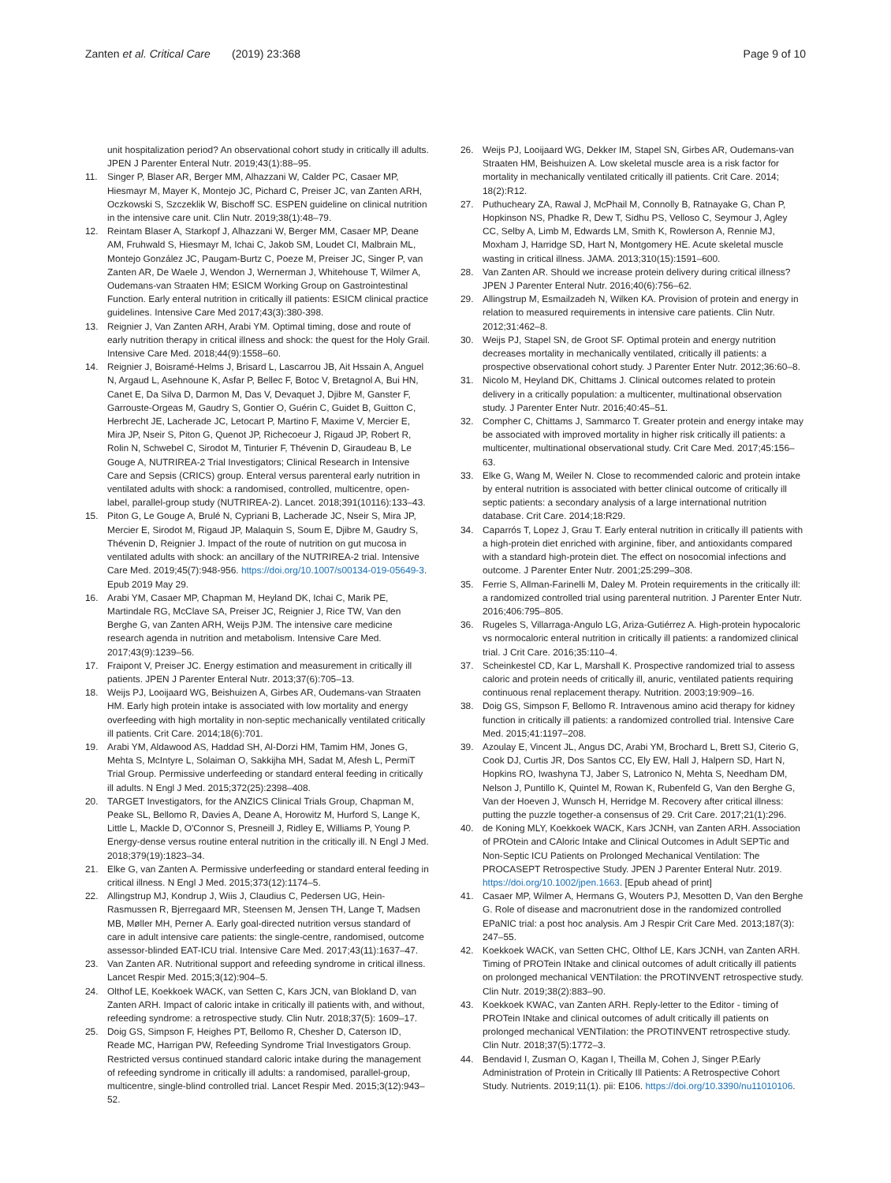Zanten et al. Critical Care (2019) 23:368
Page 9 of 10
unit hospitalization period? An observational cohort study in critically ill adults. JPEN J Parenter Enteral Nutr. 2019;43(1):88–95.
11. Singer P, Blaser AR, Berger MM, Alhazzani W, Calder PC, Casaer MP, Hiesmayr M, Mayer K, Montejo JC, Pichard C, Preiser JC, van Zanten ARH, Oczkowski S, Szczeklik W, Bischoff SC. ESPEN guideline on clinical nutrition in the intensive care unit. Clin Nutr. 2019;38(1):48–79.
12. Reintam Blaser A, Starkopf J, Alhazzani W, Berger MM, Casaer MP, Deane AM, Fruhwald S, Hiesmayr M, Ichai C, Jakob SM, Loudet CI, Malbrain ML, Montejo González JC, Paugam-Burtz C, Poeze M, Preiser JC, Singer P, van Zanten AR, De Waele J, Wendon J, Wernerman J, Whitehouse T, Wilmer A, Oudemans-van Straaten HM; ESICM Working Group on Gastrointestinal Function. Early enteral nutrition in critically ill patients: ESICM clinical practice guidelines. Intensive Care Med 2017;43(3):380-398.
13. Reignier J, Van Zanten ARH, Arabi YM. Optimal timing, dose and route of early nutrition therapy in critical illness and shock: the quest for the Holy Grail. Intensive Care Med. 2018;44(9):1558–60.
14. Reignier J, Boisramé-Helms J, Brisard L, Lascarrou JB, Ait Hssain A, Anguel N, Argaud L, Asehnoune K, Asfar P, Bellec F, Botoc V, Bretagnol A, Bui HN, Canet E, Da Silva D, Darmon M, Das V, Devaquet J, Djibre M, Ganster F, Garrouste-Orgeas M, Gaudry S, Gontier O, Guérin C, Guidet B, Guitton C, Herbrecht JE, Lacherade JC, Letocart P, Martino F, Maxime V, Mercier E, Mira JP, Nseir S, Piton G, Quenot JP, Richecoeur J, Rigaud JP, Robert R, Rolin N, Schwebel C, Sirodot M, Tinturier F, Thévenin D, Giraudeau B, Le Gouge A, NUTRIREA-2 Trial Investigators; Clinical Research in Intensive Care and Sepsis (CRICS) group. Enteral versus parenteral early nutrition in ventilated adults with shock: a randomised, controlled, multicentre, open-label, parallel-group study (NUTRIREA-2). Lancet. 2018;391(10116):133–43.
15. Piton G, Le Gouge A, Brulé N, Cypriani B, Lacherade JC, Nseir S, Mira JP, Mercier E, Sirodot M, Rigaud JP, Malaquin S, Soum E, Djibre M, Gaudry S, Thévenin D, Reignier J. Impact of the route of nutrition on gut mucosa in ventilated adults with shock: an ancillary of the NUTRIREA-2 trial. Intensive Care Med. 2019;45(7):948-956. https://doi.org/10.1007/s00134-019-05649-3. Epub 2019 May 29.
16. Arabi YM, Casaer MP, Chapman M, Heyland DK, Ichai C, Marik PE, Martindale RG, McClave SA, Preiser JC, Reignier J, Rice TW, Van den Berghe G, van Zanten ARH, Weijs PJM. The intensive care medicine research agenda in nutrition and metabolism. Intensive Care Med. 2017;43(9):1239–56.
17. Fraipont V, Preiser JC. Energy estimation and measurement in critically ill patients. JPEN J Parenter Enteral Nutr. 2013;37(6):705–13.
18. Weijs PJ, Looijaard WG, Beishuizen A, Girbes AR, Oudemans-van Straaten HM. Early high protein intake is associated with low mortality and energy overfeeding with high mortality in non-septic mechanically ventilated critically ill patients. Crit Care. 2014;18(6):701.
19. Arabi YM, Aldawood AS, Haddad SH, Al-Dorzi HM, Tamim HM, Jones G, Mehta S, McIntyre L, Solaiman O, Sakkijha MH, Sadat M, Afesh L, PermiT Trial Group. Permissive underfeeding or standard enteral feeding in critically ill adults. N Engl J Med. 2015;372(25):2398–408.
20. TARGET Investigators, for the ANZICS Clinical Trials Group, Chapman M, Peake SL, Bellomo R, Davies A, Deane A, Horowitz M, Hurford S, Lange K, Little L, Mackle D, O'Connor S, Presneill J, Ridley E, Williams P, Young P. Energy-dense versus routine enteral nutrition in the critically ill. N Engl J Med. 2018;379(19):1823–34.
21. Elke G, van Zanten A. Permissive underfeeding or standard enteral feeding in critical illness. N Engl J Med. 2015;373(12):1174–5.
22. Allingstrup MJ, Kondrup J, Wiis J, Claudius C, Pedersen UG, Hein-Rasmussen R, Bjerregaard MR, Steensen M, Jensen TH, Lange T, Madsen MB, Møller MH, Perner A. Early goal-directed nutrition versus standard of care in adult intensive care patients: the single-centre, randomised, outcome assessor-blinded EAT-ICU trial. Intensive Care Med. 2017;43(11):1637–47.
23. Van Zanten AR. Nutritional support and refeeding syndrome in critical illness. Lancet Respir Med. 2015;3(12):904–5.
24. Olthof LE, Koekkoek WACK, van Setten C, Kars JCN, van Blokland D, van Zanten ARH. Impact of caloric intake in critically ill patients with, and without, refeeding syndrome: a retrospective study. Clin Nutr. 2018;37(5): 1609–17.
25. Doig GS, Simpson F, Heighes PT, Bellomo R, Chesher D, Caterson ID, Reade MC, Harrigan PW, Refeeding Syndrome Trial Investigators Group. Restricted versus continued standard caloric intake during the management of refeeding syndrome in critically ill adults: a randomised, parallel-group, multicentre, single-blind controlled trial. Lancet Respir Med. 2015;3(12):943–52.
26. Weijs PJ, Looijaard WG, Dekker IM, Stapel SN, Girbes AR, Oudemans-van Straaten HM, Beishuizen A. Low skeletal muscle area is a risk factor for mortality in mechanically ventilated critically ill patients. Crit Care. 2014; 18(2):R12.
27. Puthucheary ZA, Rawal J, McPhail M, Connolly B, Ratnayake G, Chan P, Hopkinson NS, Phadke R, Dew T, Sidhu PS, Velloso C, Seymour J, Agley CC, Selby A, Limb M, Edwards LM, Smith K, Rowlerson A, Rennie MJ, Moxham J, Harridge SD, Hart N, Montgomery HE. Acute skeletal muscle wasting in critical illness. JAMA. 2013;310(15):1591–600.
28. Van Zanten AR. Should we increase protein delivery during critical illness? JPEN J Parenter Enteral Nutr. 2016;40(6):756–62.
29. Allingstrup M, Esmailzadeh N, Wilken KA. Provision of protein and energy in relation to measured requirements in intensive care patients. Clin Nutr. 2012;31:462–8.
30. Weijs PJ, Stapel SN, de Groot SF. Optimal protein and energy nutrition decreases mortality in mechanically ventilated, critically ill patients: a prospective observational cohort study. J Parenter Enter Nutr. 2012;36:60–8.
31. Nicolo M, Heyland DK, Chittams J. Clinical outcomes related to protein delivery in a critically population: a multicenter, multinational observation study. J Parenter Enter Nutr. 2016;40:45–51.
32. Compher C, Chittams J, Sammarco T. Greater protein and energy intake may be associated with improved mortality in higher risk critically ill patients: a multicenter, multinational observational study. Crit Care Med. 2017;45:156–63.
33. Elke G, Wang M, Weiler N. Close to recommended caloric and protein intake by enteral nutrition is associated with better clinical outcome of critically ill septic patients: a secondary analysis of a large international nutrition database. Crit Care. 2014;18:R29.
34. Caparrós T, Lopez J, Grau T. Early enteral nutrition in critically ill patients with a high-protein diet enriched with arginine, fiber, and antioxidants compared with a standard high-protein diet. The effect on nosocomial infections and outcome. J Parenter Enter Nutr. 2001;25:299–308.
35. Ferrie S, Allman-Farinelli M, Daley M. Protein requirements in the critically ill: a randomized controlled trial using parenteral nutrition. J Parenter Enter Nutr. 2016;406:795–805.
36. Rugeles S, Villarraga-Angulo LG, Ariza-Gutiérrez A. High-protein hypocaloric vs normocaloric enteral nutrition in critically ill patients: a randomized clinical trial. J Crit Care. 2016;35:110–4.
37. Scheinkestel CD, Kar L, Marshall K. Prospective randomized trial to assess caloric and protein needs of critically ill, anuric, ventilated patients requiring continuous renal replacement therapy. Nutrition. 2003;19:909–16.
38. Doig GS, Simpson F, Bellomo R. Intravenous amino acid therapy for kidney function in critically ill patients: a randomized controlled trial. Intensive Care Med. 2015;41:1197–208.
39. Azoulay E, Vincent JL, Angus DC, Arabi YM, Brochard L, Brett SJ, Citerio G, Cook DJ, Curtis JR, Dos Santos CC, Ely EW, Hall J, Halpern SD, Hart N, Hopkins RO, Iwashyna TJ, Jaber S, Latronico N, Mehta S, Needham DM, Nelson J, Puntillo K, Quintel M, Rowan K, Rubenfeld G, Van den Berghe G, Van der Hoeven J, Wunsch H, Herridge M. Recovery after critical illness: putting the puzzle together-a consensus of 29. Crit Care. 2017;21(1):296.
40. de Koning MLY, Koekkoek WACK, Kars JCNH, van Zanten ARH. Association of PROtein and CAloric Intake and Clinical Outcomes in Adult SEPTic and Non-Septic ICU Patients on Prolonged Mechanical Ventilation: The PROCASEPT Retrospective Study. JPEN J Parenter Enteral Nutr. 2019. https://doi.org/10.1002/jpen.1663. [Epub ahead of print]
41. Casaer MP, Wilmer A, Hermans G, Wouters PJ, Mesotten D, Van den Berghe G. Role of disease and macronutrient dose in the randomized controlled EPaNIC trial: a post hoc analysis. Am J Respir Crit Care Med. 2013;187(3): 247–55.
42. Koekkoek WACK, van Setten CHC, Olthof LE, Kars JCNH, van Zanten ARH. Timing of PROTein INtake and clinical outcomes of adult critically ill patients on prolonged mechanical VENTilation: the PROTINVENT retrospective study. Clin Nutr. 2019;38(2):883–90.
43. Koekkoek KWAC, van Zanten ARH. Reply-letter to the Editor - timing of PROTein INtake and clinical outcomes of adult critically ill patients on prolonged mechanical VENTilation: the PROTINVENT retrospective study. Clin Nutr. 2018;37(5):1772–3.
44. Bendavid I, Zusman O, Kagan I, Theilla M, Cohen J, Singer P.Early Administration of Protein in Critically Ill Patients: A Retrospective Cohort Study. Nutrients. 2019;11(1). pii: E106. https://doi.org/10.3390/nu11010106.